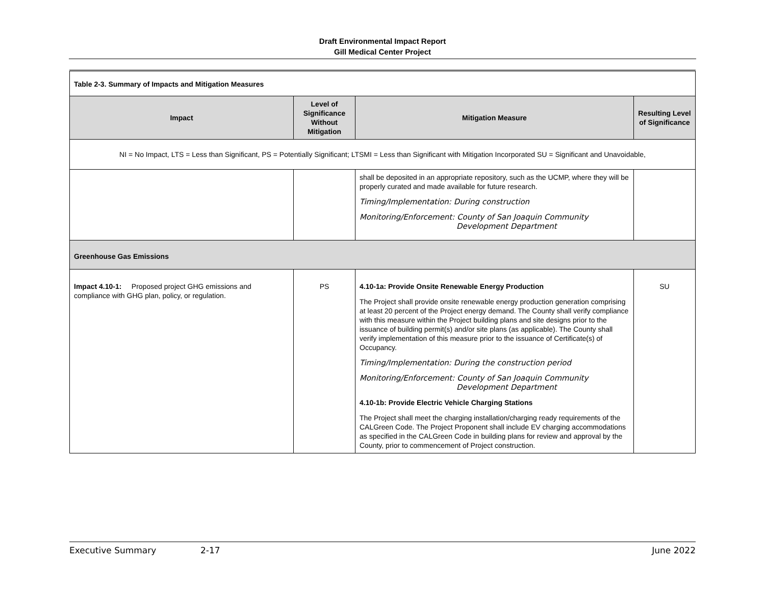Draft Environmental Impact Report
Gill Medical Center Project
| Table 2-3. Summary of Impacts and Mitigation Measures | | | |
| Impact | Level of Significance Without Mitigation | Mitigation Measure | Resulting Level of Significance |
| NI = No Impact, LTS = Less than Significant, PS = Potentially Significant; LTSMI = Less than Significant with Mitigation Incorporated SU = Significant and Unavoidable, | | | |
| | | shall be deposited in an appropriate repository, such as the UCMP, where they will be properly curated and made available for future research. Timing/Implementation: During construction Monitoring/Enforcement: County of San Joaquin Community Development Department | |
| Greenhouse Gas Emissions | | | |
| Impact 4.10-1: Proposed project GHG emissions and compliance with GHG plan, policy, or regulation. | PS | 4.10-1a: Provide Onsite Renewable Energy Production The Project shall provide onsite renewable energy production generation comprising at least 20 percent of the Project energy demand. The County shall verify compliance with this measure within the Project building plans and site designs prior to the issuance of building permit(s) and/or site plans (as applicable). The County shall verify implementation of this measure prior to the issuance of Certificate(s) of Occupancy. Timing/Implementation: During the construction period Monitoring/Enforcement: County of San Joaquin Community Development Department 4.10-1b: Provide Electric Vehicle Charging Stations The Project shall meet the charging installation/charging ready requirements of the CALGreen Code. The Project Proponent shall include EV charging accommodations as specified in the CALGreen Code in building plans for review and approval by the County, prior to commencement of Project construction. | SU |
Executive Summary 2-17 June 2022